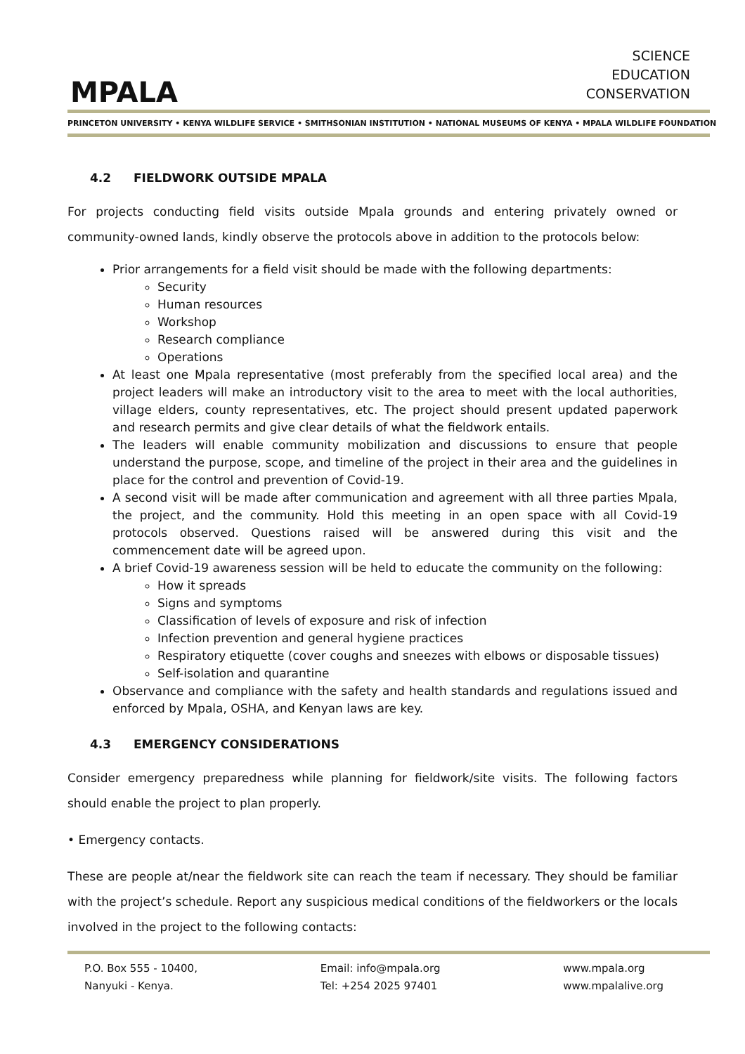MPALA
SCIENCE
EDUCATION
CONSERVATION
PRINCETON UNIVERSITY • KENYA WILDLIFE SERVICE • SMITHSONIAN INSTITUTION • NATIONAL MUSEUMS OF KENYA • MPALA WILDLIFE FOUNDATION
4.2 FIELDWORK OUTSIDE MPALA
For projects conducting field visits outside Mpala grounds and entering privately owned or community-owned lands, kindly observe the protocols above in addition to the protocols below:
Prior arrangements for a field visit should be made with the following departments:
Security
Human resources
Workshop
Research compliance
Operations
At least one Mpala representative (most preferably from the specified local area) and the project leaders will make an introductory visit to the area to meet with the local authorities, village elders, county representatives, etc. The project should present updated paperwork and research permits and give clear details of what the fieldwork entails.
The leaders will enable community mobilization and discussions to ensure that people understand the purpose, scope, and timeline of the project in their area and the guidelines in place for the control and prevention of Covid-19.
A second visit will be made after communication and agreement with all three parties Mpala, the project, and the community. Hold this meeting in an open space with all Covid-19 protocols observed. Questions raised will be answered during this visit and the commencement date will be agreed upon.
A brief Covid-19 awareness session will be held to educate the community on the following:
How it spreads
Signs and symptoms
Classification of levels of exposure and risk of infection
Infection prevention and general hygiene practices
Respiratory etiquette (cover coughs and sneezes with elbows or disposable tissues)
Self-isolation and quarantine
Observance and compliance with the safety and health standards and regulations issued and enforced by Mpala, OSHA, and Kenyan laws are key.
4.3 EMERGENCY CONSIDERATIONS
Consider emergency preparedness while planning for fieldwork/site visits. The following factors should enable the project to plan properly.
• Emergency contacts.
These are people at/near the fieldwork site can reach the team if necessary. They should be familiar with the project’s schedule. Report any suspicious medical conditions of the fieldworkers or the locals involved in the project to the following contacts:
P.O. Box 555 - 10400,
Nanyuki - Kenya.
Email: info@mpala.org
Tel: +254 2025 97401
www.mpala.org
www.mpalalive.org